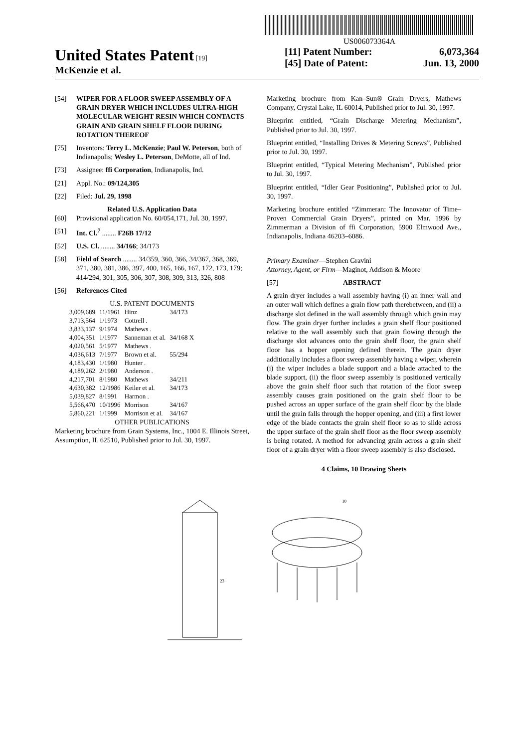US006073364A
United States Patent [19]
McKenzie et al.
[11] Patent Number: 6,073,364
[45] Date of Patent: Jun. 13, 2000
[54] WIPER FOR A FLOOR SWEEP ASSEMBLY OF A GRAIN DRYER WHICH INCLUDES ULTRA-HIGH MOLECULAR WEIGHT RESIN WHICH CONTACTS GRAIN AND GRAIN SHELF FLOOR DURING ROTATION THEREOF
[75] Inventors: Terry L. McKenzie; Paul W. Peterson, both of Indianapolis; Wesley L. Peterson, DeMotte, all of Ind.
[73] Assignee: ffi Corporation, Indianapolis, Ind.
[21] Appl. No.: 09/124,305
[22] Filed: Jul. 29, 1998
Related U.S. Application Data
[60] Provisional application No. 60/054,171, Jul. 30, 1997.
[51] Int. Cl.<sup>7</sup> ........ F26B 17/12
[52] U.S. Cl. ........ 34/166; 34/173
[58] Field of Search ........ 34/359, 360, 366, 34/367, 368, 369, 371, 380, 381, 386, 397, 400, 165, 166, 167, 172, 173, 179; 414/294, 301, 305, 306, 307, 308, 309, 313, 326, 808
[56] References Cited
U.S. PATENT DOCUMENTS
| 3,009,689 | 11/1961 | Hinz | 34/173 |
| 3,713,564 | 1/1973 | Cottrell . | |
| 3,833,137 | 9/1974 | Mathews . | |
| 4,004,351 | 1/1977 | Sanneman et al. | 34/168 X |
| 4,020,561 | 5/1977 | Mathews . | |
| 4,036,613 | 7/1977 | Brown et al. | 55/294 |
| 4,183,430 | 1/1980 | Hunter . | |
| 4,189,262 | 2/1980 | Anderson . | |
| 4,217,701 | 8/1980 | Mathews | 34/211 |
| 4,630,382 | 12/1986 | Keiler et al. | 34/173 |
| 5,039,827 | 8/1991 | Harmon . | |
| 5,566,470 | 10/1996 | Morrison | 34/167 |
| 5,860,221 | 1/1999 | Morrison et al. | 34/167 |
OTHER PUBLICATIONS
Marketing brochure from Grain Systems, Inc., 1004 E. Illinois Street, Assumption, IL 62510, Published prior to Jul. 30, 1997.
Marketing brochure from Kan–Sun® Grain Dryers, Mathews Company, Crystal Lake, IL 60014, Published prior to Jul. 30, 1997.
Blueprint entitled, “Grain Discharge Metering Mechanism”, Published prior to Jul. 30, 1997.
Blueprint entitled, “Installing Drives & Metering Screws”, Published prior to Jul. 30, 1997.
Blueprint entitled, “Typical Metering Mechanism”, Published prior to Jul. 30, 1997.
Blueprint entitled, “Idler Gear Positioning”, Published prior to Jul. 30, 1997.
Marketing brochure entitled “Zimmeran: The Innovator of Time–Proven Commercial Grain Dryers”, printed on Mar. 1996 by Zimmerman a Division of ffi Corporation, 5900 Elmwood Ave., Indianapolis, Indiana 46203–6086.
Primary Examiner—Stephen Gravini
Attorney, Agent, or Firm—Maginot, Addison & Moore
[57] ABSTRACT
A grain dryer includes a wall assembly having (i) an inner wall and an outer wall which defines a grain flow path therebetween, and (ii) a discharge slot defined in the wall assembly through which grain may flow. The grain dryer further includes a grain shelf floor positioned relative to the wall assembly such that grain flowing through the discharge slot advances onto the grain shelf floor, the grain shelf floor has a hopper opening defined therein. The grain dryer additionally includes a floor sweep assembly having a wiper, wherein (i) the wiper includes a blade support and a blade attached to the blade support, (ii) the floor sweep assembly is positioned vertically above the grain shelf floor such that rotation of the floor sweep assembly causes grain positioned on the grain shelf floor to be pushed across an upper surface of the grain shelf floor by the blade until the grain falls through the hopper opening, and (iii) a first lower edge of the blade contacts the grain shelf floor so as to slide across the upper surface of the grain shelf floor as the floor sweep assembly is being rotated. A method for advancing grain across a grain shelf floor of a grain dryer with a floor sweep assembly is also disclosed.
4 Claims, 10 Drawing Sheets
23
10